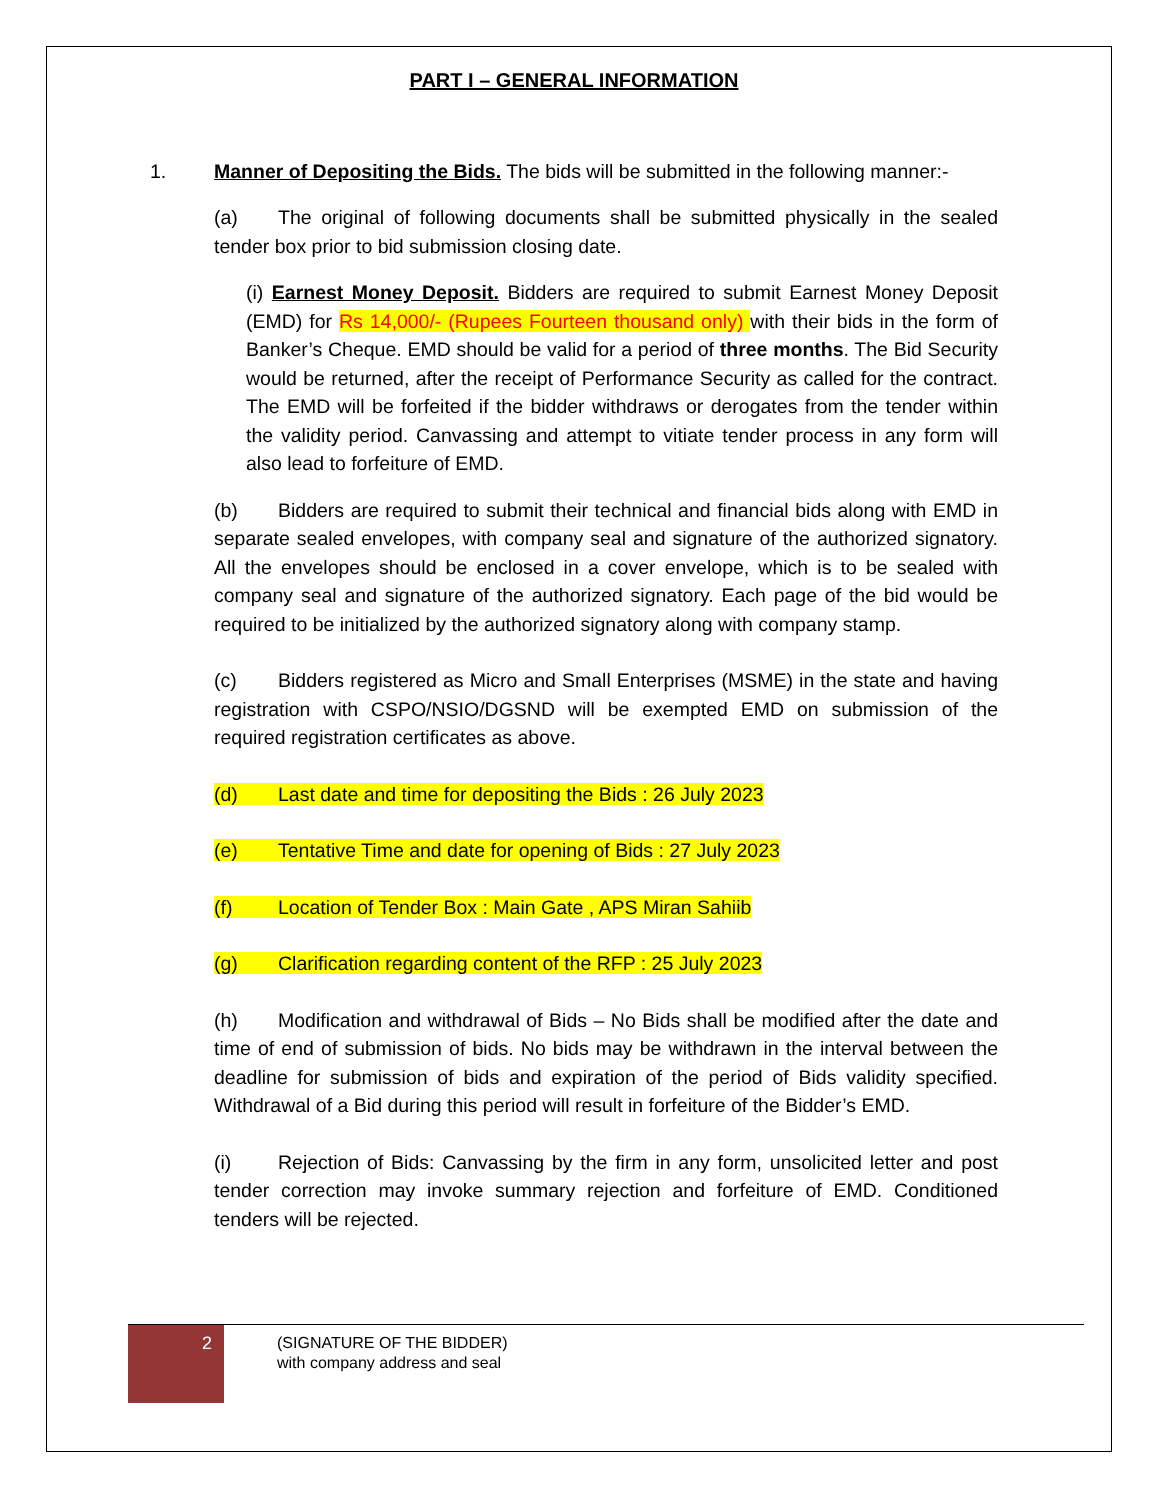PART I – GENERAL INFORMATION
1. Manner of Depositing the Bids. The bids will be submitted in the following manner:-
(a) The original of following documents shall be submitted physically in the sealed tender box prior to bid submission closing date.
(i) Earnest Money Deposit. Bidders are required to submit Earnest Money Deposit (EMD) for Rs 14,000/- (Rupees Fourteen thousand only) with their bids in the form of Banker’s Cheque. EMD should be valid for a period of three months. The Bid Security would be returned, after the receipt of Performance Security as called for the contract. The EMD will be forfeited if the bidder withdraws or derogates from the tender within the validity period. Canvassing and attempt to vitiate tender process in any form will also lead to forfeiture of EMD.
(b) Bidders are required to submit their technical and financial bids along with EMD in separate sealed envelopes, with company seal and signature of the authorized signatory. All the envelopes should be enclosed in a cover envelope, which is to be sealed with company seal and signature of the authorized signatory. Each page of the bid would be required to be initialized by the authorized signatory along with company stamp.
(c) Bidders registered as Micro and Small Enterprises (MSME) in the state and having registration with CSPO/NSIO/DGSND will be exempted EMD on submission of the required registration certificates as above.
(d) Last date and time for depositing the Bids : 26 July 2023
(e) Tentative Time and date for opening of Bids : 27 July 2023
(f) Location of Tender Box : Main Gate , APS Miran Sahiib
(g) Clarification regarding content of the RFP : 25 July 2023
(h) Modification and withdrawal of Bids – No Bids shall be modified after the date and time of end of submission of bids. No bids may be withdrawn in the interval between the deadline for submission of bids and expiration of the period of Bids validity specified. Withdrawal of a Bid during this period will result in forfeiture of the Bidder’s EMD.
(i) Rejection of Bids: Canvassing by the firm in any form, unsolicited letter and post tender correction may invoke summary rejection and forfeiture of EMD. Conditioned tenders will be rejected.
2
(SIGNATURE OF THE BIDDER)
with company address and seal